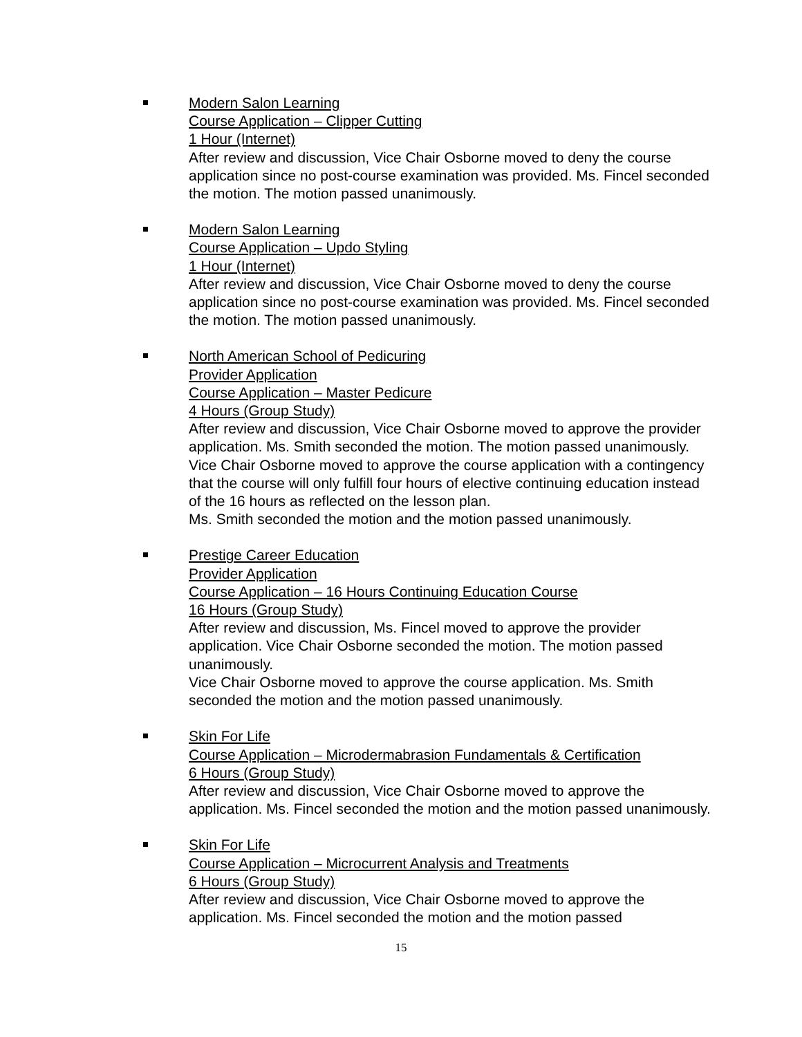Modern Salon Learning
Course Application – Clipper Cutting
1 Hour (Internet)
After review and discussion, Vice Chair Osborne moved to deny the course application since no post-course examination was provided. Ms. Fincel seconded the motion. The motion passed unanimously.
Modern Salon Learning
Course Application – Updo Styling
1 Hour (Internet)
After review and discussion, Vice Chair Osborne moved to deny the course application since no post-course examination was provided. Ms. Fincel seconded the motion. The motion passed unanimously.
North American School of Pedicuring
Provider Application
Course Application – Master Pedicure
4 Hours (Group Study)
After review and discussion, Vice Chair Osborne moved to approve the provider application. Ms. Smith seconded the motion. The motion passed unanimously.
Vice Chair Osborne moved to approve the course application with a contingency that the course will only fulfill four hours of elective continuing education instead of the 16 hours as reflected on the lesson plan.
Ms. Smith seconded the motion and the motion passed unanimously.
Prestige Career Education
Provider Application
Course Application – 16 Hours Continuing Education Course
16 Hours (Group Study)
After review and discussion, Ms. Fincel moved to approve the provider application. Vice Chair Osborne seconded the motion. The motion passed unanimously.
Vice Chair Osborne moved to approve the course application. Ms. Smith seconded the motion and the motion passed unanimously.
Skin For Life
Course Application – Microdermabrasion Fundamentals & Certification
6 Hours (Group Study)
After review and discussion, Vice Chair Osborne moved to approve the application. Ms. Fincel seconded the motion and the motion passed unanimously.
Skin For Life
Course Application – Microcurrent Analysis and Treatments
6 Hours (Group Study)
After review and discussion, Vice Chair Osborne moved to approve the application. Ms. Fincel seconded the motion and the motion passed
15